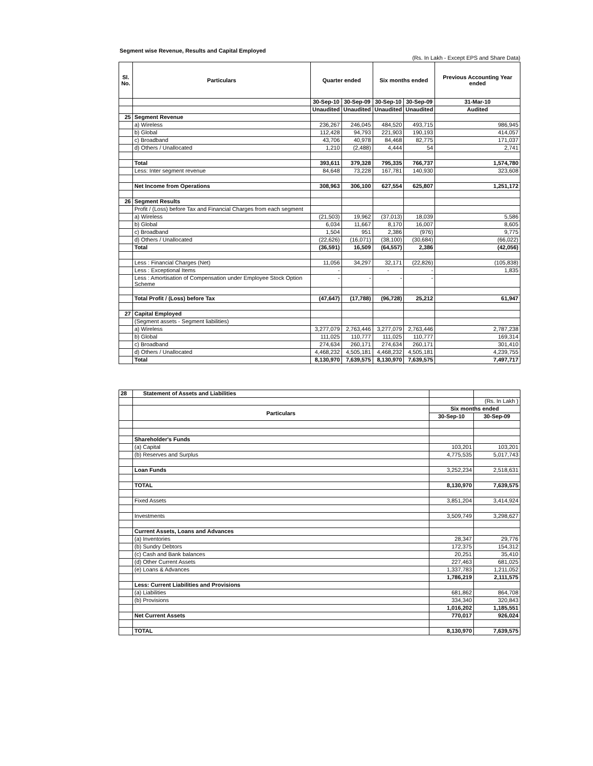Segment wise Revenue, Results and Capital Employed
(Rs. In Lakh - Except EPS and Share Data)
| Sl. No. | Particulars | Quarter ended | | Six months ended | | Previous Accounting Year ended |
| --- | --- | --- | --- | --- | --- | --- |
| | | 30-Sep-10 | 30-Sep-09 | 30-Sep-10 | 30-Sep-09 | 31-Mar-10 |
| | | Unaudited | Unaudited | Unaudited | Unaudited | Audited |
| 25 | Segment Revenue | | | | | |
| | a) Wireless | 236,267 | 246,045 | 484,520 | 493,715 | 986,945 |
| | b) Global | 112,428 | 94,793 | 221,903 | 190,193 | 414,057 |
| | c) Broadband | 43,706 | 40,978 | 84,468 | 82,775 | 171,037 |
| | d) Others / Unallocated | 1,210 | (2,488) | 4,444 | 54 | 2,741 |
| | Total | 393,611 | 379,328 | 795,335 | 766,737 | 1,574,780 |
| | Less: Inter segment revenue | 84,648 | 73,228 | 167,781 | 140,930 | 323,608 |
| | Net Income from Operations | 308,963 | 306,100 | 627,554 | 625,807 | 1,251,172 |
| 26 | Segment Results | | | | | |
| | Profit / (Loss) before Tax and Financial Charges from each segment | | | | | |
| | a) Wireless | (21,503) | 19,962 | (37,013) | 18,039 | 5,586 |
| | b) Global | 6,034 | 11,667 | 8,170 | 16,007 | 8,605 |
| | c) Broadband | 1,504 | 951 | 2,386 | (976) | 9,775 |
| | d) Others / Unallocated | (22,626) | (16,071) | (38,100) | (30,684) | (66,022) |
| | Total | (36,591) | 16,509 | (64,557) | 2,386 | (42,056) |
| | Less : Financial Charges (Net) | 11,056 | 34,297 | 32,171 | (22,826) | (105,838) |
| | Less : Exceptional Items | - | | - | - | 1,835 |
| | Less : Amortisation of Compensation under Employee Stock Option Scheme | - | - | - | - | |
| | Total Profit / (Loss) before Tax | (47,647) | (17,788) | (96,728) | 25,212 | 61,947 |
| 27 | Capital Employed | | | | | |
| | (Segment assets - Segment liabilities) | | | | | |
| | a) Wireless | 3,277,079 | 2,763,446 | 3,277,079 | 2,763,446 | 2,787,238 |
| | b) Global | 111,025 | 110,777 | 111,025 | 110,777 | 169,314 |
| | c) Broadband | 274,634 | 260,171 | 274,634 | 260,171 | 301,410 |
| | d) Others / Unallocated | 4,468,232 | 4,505,181 | 4,468,232 | 4,505,181 | 4,239,755 |
| | Total | 8,130,970 | 7,639,575 | 8,130,970 | 7,639,575 | 7,497,717 |
| 28 | Statement of Assets and Liabilities | | |
| | | | (Rs. In Lakh ) |
| | Particulars | Six months ended | |
| | | 30-Sep-10 | 30-Sep-09 |
| | Shareholder's Funds | | |
| | (a) Capital | 103,201 | 103,201 |
| | (b) Reserves and Surplus | 4,775,535 | 5,017,743 |
| | Loan Funds | 3,252,234 | 2,518,631 |
| | TOTAL | 8,130,970 | 7,639,575 |
| | Fixed Assets | 3,851,204 | 3,414,924 |
| | Investments | 3,509,749 | 3,298,627 |
| | Current Assets, Loans and Advances | | |
| | (a) Inventories | 28,347 | 29,776 |
| | (b) Sundry Debtors | 172,375 | 154,312 |
| | (c) Cash and Bank balances | 20,251 | 35,410 |
| | (d) Other Current Assets | 227,463 | 681,025 |
| | (e) Loans & Advances | 1,337,783 | 1,211,052 |
| | | 1,786,219 | 2,111,575 |
| | Less: Current Liabilities and Provisions | | |
| | (a) Liabilities | 681,862 | 864,708 |
| | (b) Provisions | 334,340 | 320,843 |
| | | 1,016,202 | 1,185,551 |
| | Net Current Assets | 770,017 | 926,024 |
| | TOTAL | 8,130,970 | 7,639,575 |